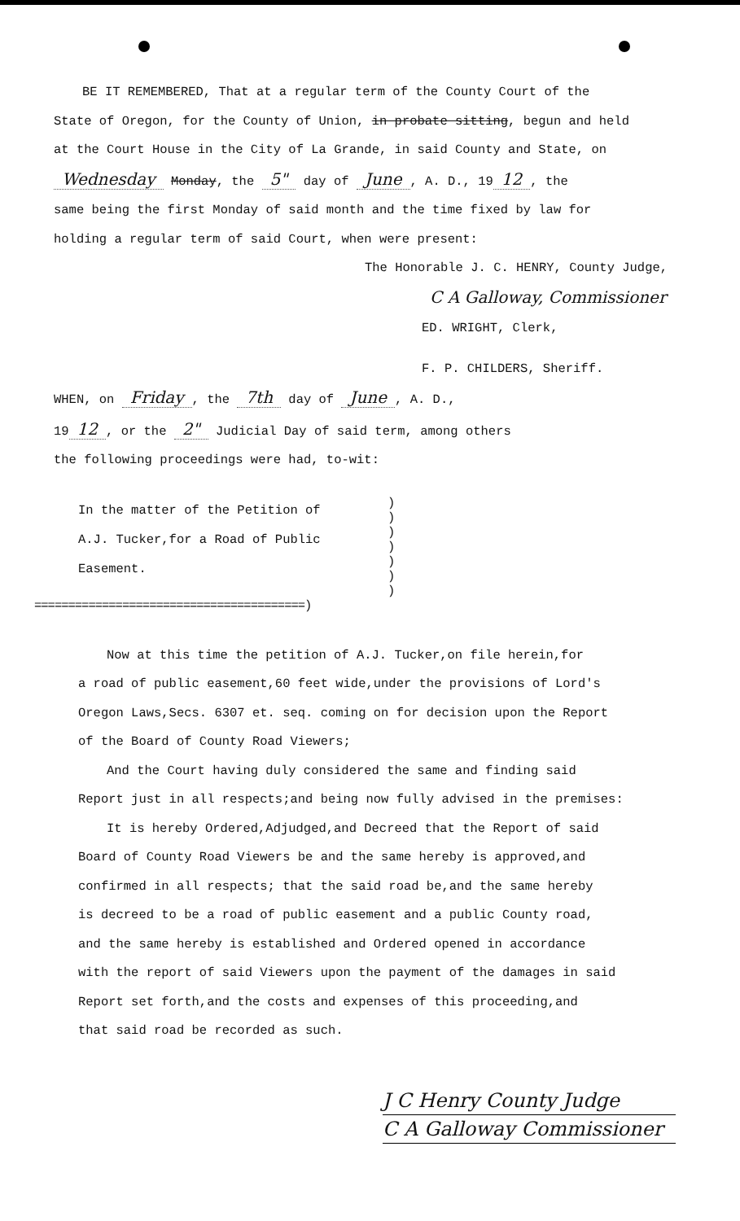BE IT REMEMBERED, That at a regular term of the County Court of the
State of Oregon, for the County of Union, in probate sitting, begun and held
at the Court House in the City of La Grande, in said County and State, on
Wednesday Monday, the 5" day of June, A. D., 19 12, the
same being the first Monday of said month and the time fixed by law for
holding a regular term of said Court, when were present:
The Honorable J. C. HENRY, County Judge,
C A Galloway, Commissioner
ED. WRIGHT, Clerk,
F. P. CHILDERS, Sheriff.
WHEN, on Friday, the 7th day of June, A. D.,
19 12, or the 2" Judicial Day of said term, among others
the following proceedings were had, to-wit:
In the matter of the Petition of
A.J. Tucker,for a Road of Public
Easement.
)
)
)
)
)
)
)
========================================)
Now at this time the petition of A.J. Tucker,on file herein,for
a road of public easement,60 feet wide,under the provisions of Lord's
Oregon Laws,Secs. 6307 et. seq. coming on for decision upon the Report
of the Board of County Road Viewers;
And the Court having duly considered the same and finding said
Report just in all respects;and being now fully advised in the premises:
It is hereby Ordered,Adjudged,and Decreed that the Report of said
Board of County Road Viewers be and the same hereby is approved,and
confirmed in all respects; that the said road be,and the same hereby
is decreed to be a road of public easement and a public County road,
and the same hereby is established and Ordered opened in accordance
with the report of said Viewers upon the payment of the damages in said
Report set forth,and the costs and expenses of this proceeding,and
that said road be recorded as such.
J C Henry County Judge
C A Galloway Commissioner